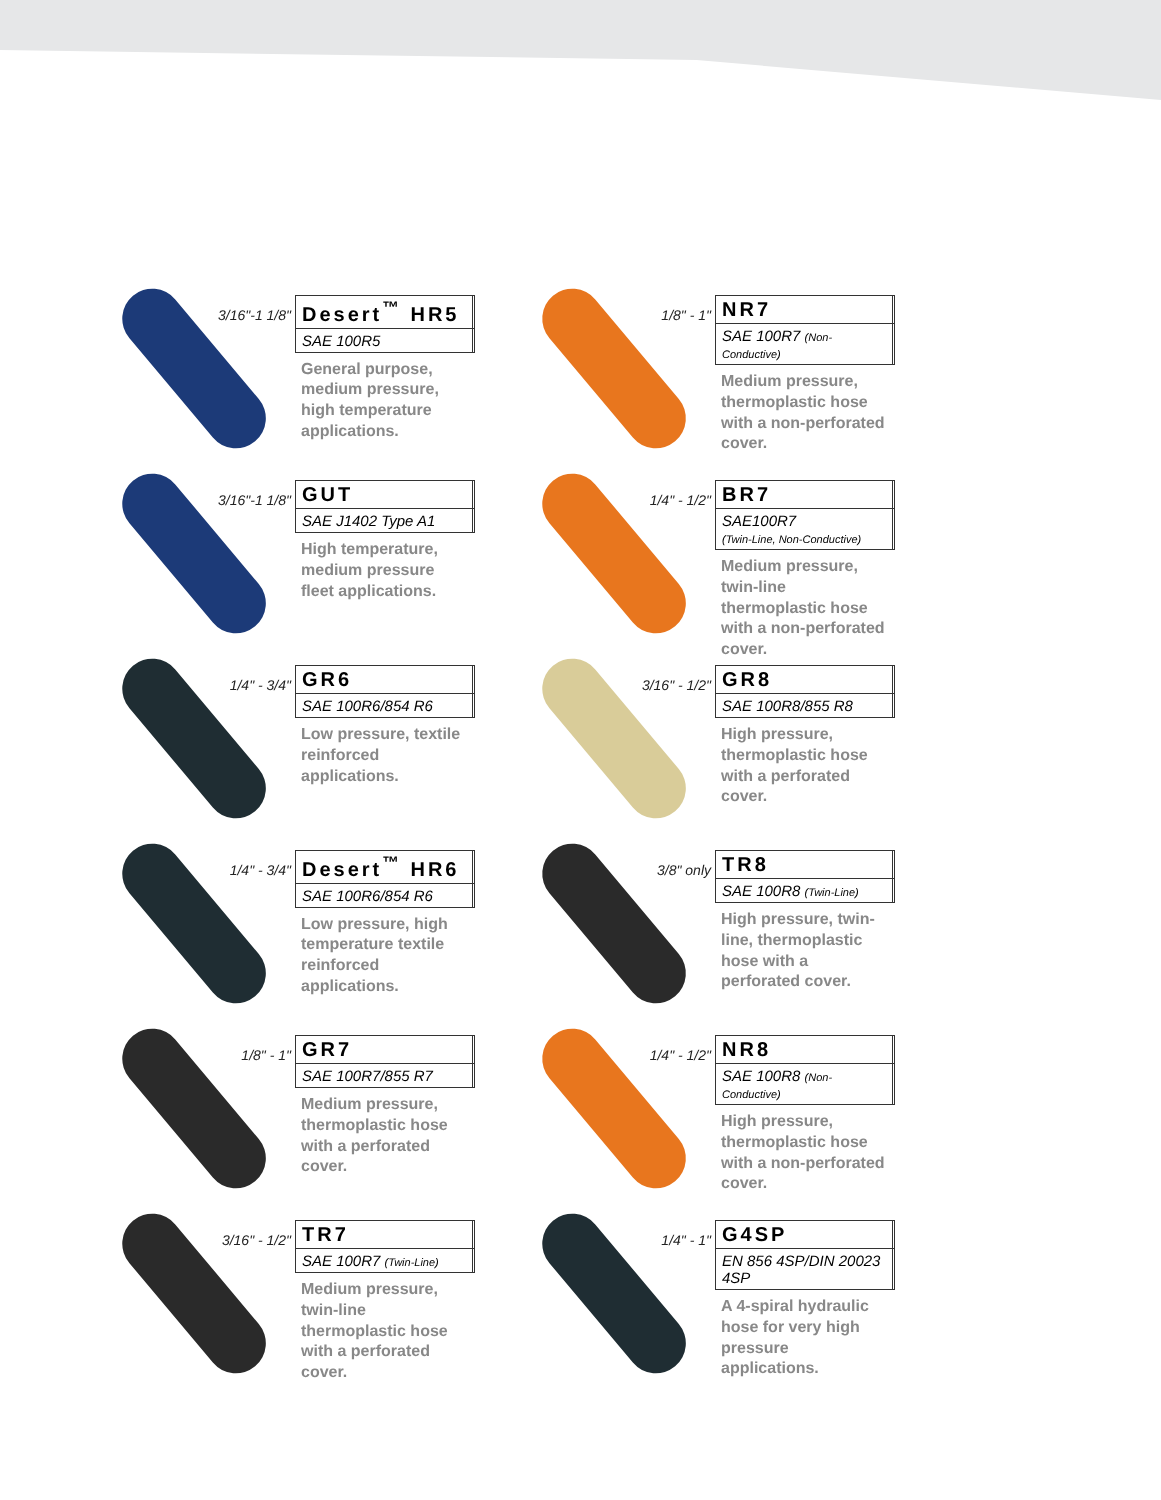3/16"-1 1/8"
Desert<sup>™</sup> HR5
SAE 100R5
General purpose, medium pressure, high temperature applications.
1/8" - 1"
NR7
SAE 100R7 (Non-Conductive)
Medium pressure, thermoplastic hose with a non-perforated cover.
3/16"-1 1/8"
GUT
SAE J1402 Type A1
High temperature, medium pressure fleet applications.
1/4" - 1/2"
BR7
SAE100R7
(Twin-Line, Non-Conductive)
Medium pressure, twin-line thermoplastic hose with a non-perforated cover.
1/4" - 3/4"
GR6
SAE 100R6/854 R6
Low pressure, textile reinforced applications.
3/16" - 1/2"
GR8
SAE 100R8/855 R8
High pressure, thermoplastic hose with a perforated cover.
1/4" - 3/4"
Desert<sup>™</sup> HR6
SAE 100R6/854 R6
Low pressure, high temperature textile reinforced applications.
3/8" only
TR8
SAE 100R8 (Twin-Line)
High pressure, twin-line, thermoplastic hose with a perforated cover.
1/8" - 1"
GR7
SAE 100R7/855 R7
Medium pressure, thermoplastic hose with a perforated cover.
1/4" - 1/2"
NR8
SAE 100R8 (Non-Conductive)
High pressure, thermoplastic hose with a non-perforated cover.
3/16" - 1/2"
TR7
SAE 100R7 (Twin-Line)
Medium pressure, twin-line thermoplastic hose with a perforated cover.
1/4" - 1"
G4SP
EN 856 4SP/DIN 20023 4SP
A 4-spiral hydraulic hose for very high pressure applications.